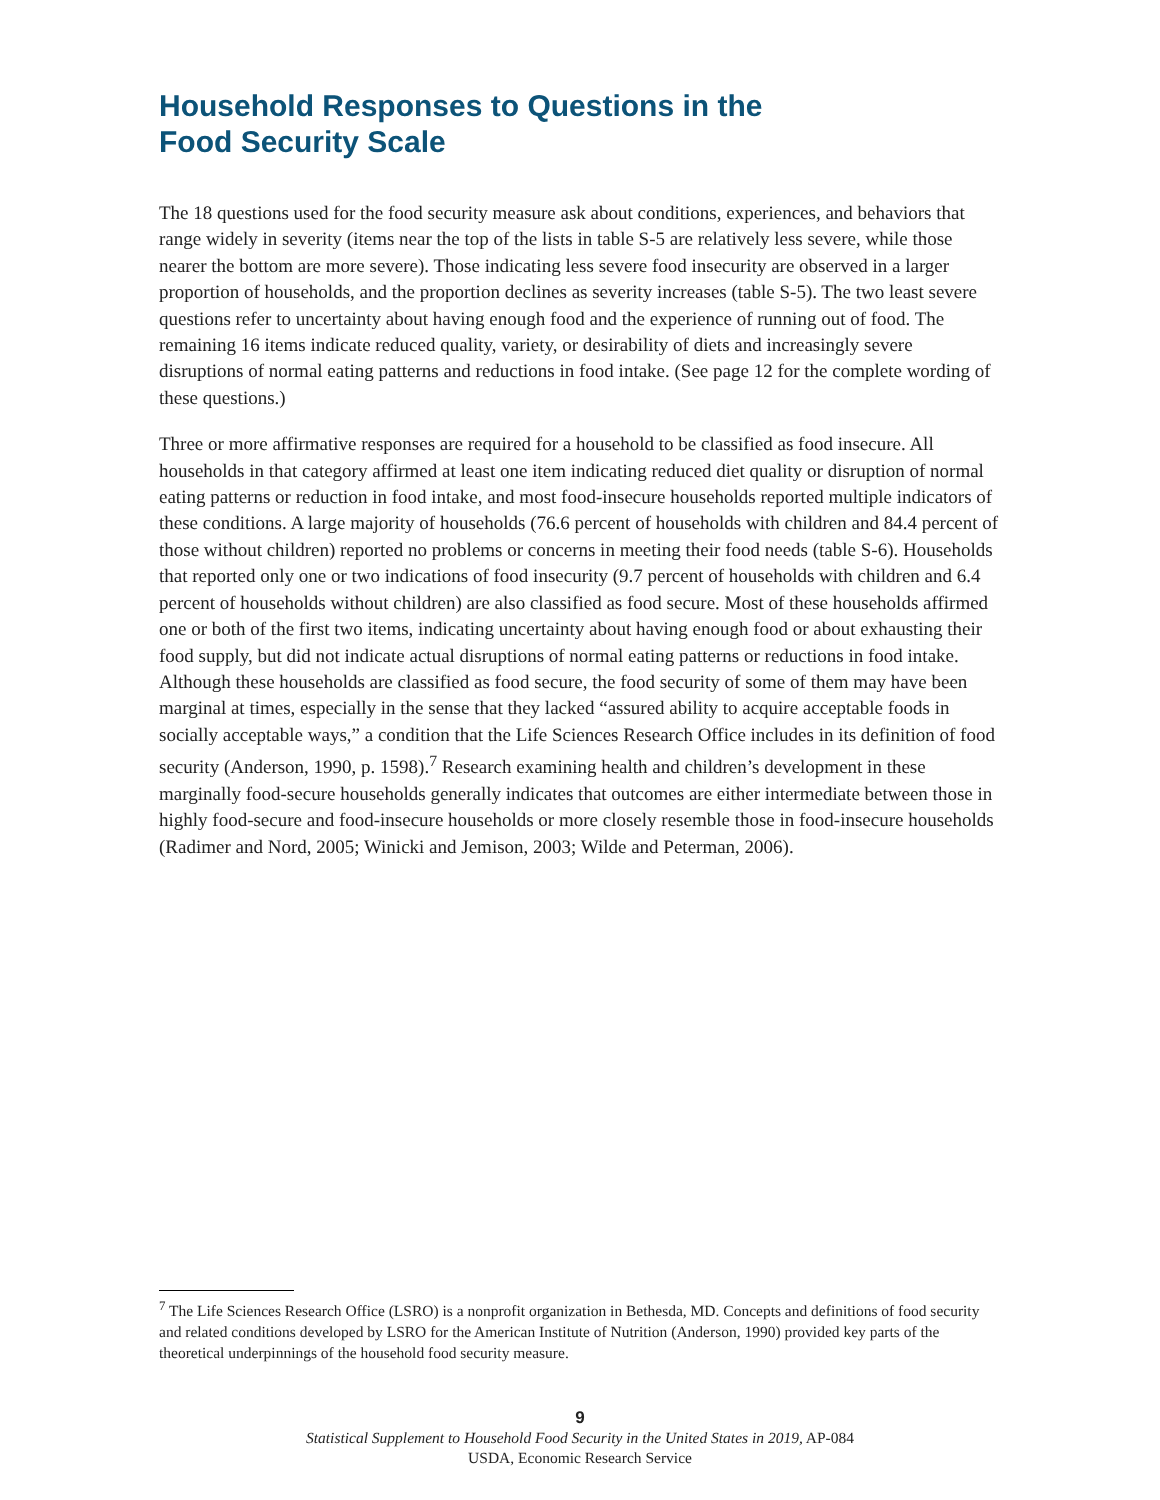Household Responses to Questions in the
Food Security Scale
The 18 questions used for the food security measure ask about conditions, experiences, and behaviors that range widely in severity (items near the top of the lists in table S-5 are relatively less severe, while those nearer the bottom are more severe). Those indicating less severe food insecurity are observed in a larger proportion of households, and the proportion declines as severity increases (table S-5). The two least severe questions refer to uncertainty about having enough food and the experience of running out of food. The remaining 16 items indicate reduced quality, variety, or desirability of diets and increasingly severe disruptions of normal eating patterns and reductions in food intake. (See page 12 for the complete wording of these questions.)
Three or more affirmative responses are required for a household to be classified as food insecure. All households in that category affirmed at least one item indicating reduced diet quality or disruption of normal eating patterns or reduction in food intake, and most food-insecure households reported multiple indicators of these conditions. A large majority of households (76.6 percent of households with children and 84.4 percent of those without children) reported no problems or concerns in meeting their food needs (table S-6). Households that reported only one or two indications of food insecurity (9.7 percent of households with children and 6.4 percent of households without children) are also classified as food secure. Most of these households affirmed one or both of the first two items, indicating uncertainty about having enough food or about exhausting their food supply, but did not indicate actual disruptions of normal eating patterns or reductions in food intake. Although these households are classified as food secure, the food security of some of them may have been marginal at times, especially in the sense that they lacked “assured ability to acquire acceptable foods in socially acceptable ways,” a condition that the Life Sciences Research Office includes in its definition of food security (Anderson, 1990, p. 1598).<sup>7</sup> Research examining health and children’s development in these marginally food-secure households generally indicates that outcomes are either intermediate between those in highly food-secure and food-insecure households or more closely resemble those in food-insecure households (Radimer and Nord, 2005; Winicki and Jemison, 2003; Wilde and Peterman, 2006).
<sup>7</sup> The Life Sciences Research Office (LSRO) is a nonprofit organization in Bethesda, MD. Concepts and definitions of food security and related conditions developed by LSRO for the American Institute of Nutrition (Anderson, 1990) provided key parts of the theoretical underpinnings of the household food security measure.
9
Statistical Supplement to Household Food Security in the United States in 2019, AP-084
USDA, Economic Research Service